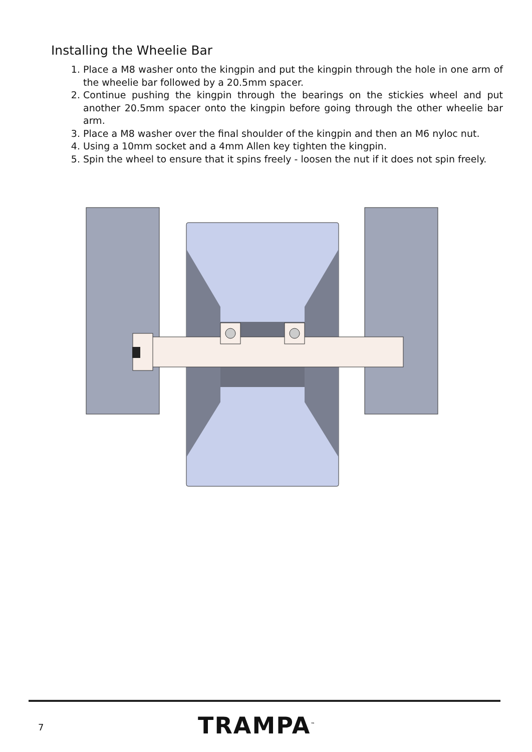Installing the Wheelie Bar
1. Place a M8 washer onto the kingpin and put the kingpin through the hole in one arm of the wheelie bar followed by a 20.5mm spacer.
2. Continue pushing the kingpin through the bearings on the stickies wheel and put another 20.5mm spacer onto the kingpin before going through the other wheelie bar arm.
3. Place a M8 washer over the final shoulder of the kingpin and then an M6 nyloc nut.
4. Using a 10mm socket and a 4mm Allen key tighten the kingpin.
5. Spin the wheel to ensure that it spins freely - loosen the nut if it does not spin freely.
7 TRAMPA<sup>™</sup>